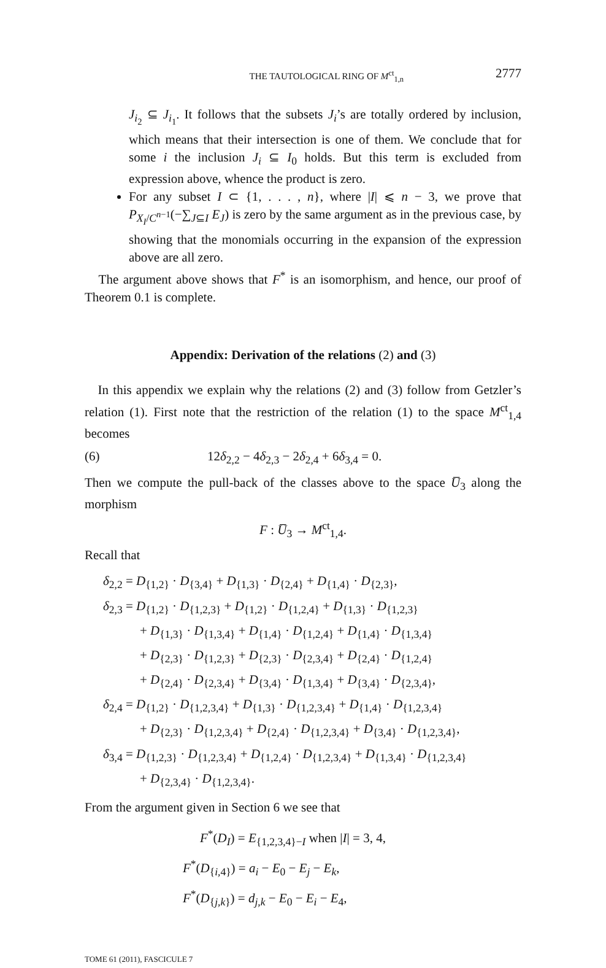THE TAUTOLOGICAL RING OF M<sup>ct</sup><sub>1,n</sub> 2777
J<sub>i<sub>2</sub></sub> ⊆ J<sub>i<sub>1</sub></sub>. It follows that the subsets J<sub>i</sub>’s are totally ordered by inclusion, which means that their intersection is one of them. We conclude that for some i the inclusion J<sub>i</sub> ⊆ I<sub>0</sub> holds. But this term is excluded from expression above, whence the product is zero.
For any subset I ⊂ {1, . . . , n}, where |I| ⩽ n − 3, we prove that P<sub>X<sub>I</sub>/C<sup>n−1</sup></sub>(−∑<sub>J⊆I</sub> E<sub>J</sub>) is zero by the same argument as in the previous case, by showing that the monomials occurring in the expansion of the expression above are all zero.
The argument above shows that F<sup>*</sup> is an isomorphism, and hence, our proof of Theorem 0.1 is complete.
Appendix: Derivation of the relations (2) and (3)
In this appendix we explain why the relations (2) and (3) follow from Getzler’s relation (1). First note that the restriction of the relation (1) to the space M<sup>ct</sup><sub>1,4</sub> becomes
(6) 12δ<sub>2,2</sub> − 4δ<sub>2,3</sub> − 2δ<sub>2,4</sub> + 6δ<sub>3,4</sub> = 0.
Then we compute the pull-back of the classes above to the space U̅<sub>3</sub> along the morphism
F : U̅<sub>3</sub> → M<sup>ct</sup><sub>1,4</sub>.
Recall that
δ<sub>2,2</sub> = D<sub>{1,2}</sub> · D<sub>{3,4}</sub> + D<sub>{1,3}</sub> · D<sub>{2,4}</sub> + D<sub>{1,4}</sub> · D<sub>{2,3}</sub>,
δ<sub>2,3</sub> = D<sub>{1,2}</sub> · D<sub>{1,2,3}</sub> + D<sub>{1,2}</sub> · D<sub>{1,2,4}</sub> + D<sub>{1,3}</sub> · D<sub>{1,2,3}</sub>
+ D<sub>{1,3}</sub> · D<sub>{1,3,4}</sub> + D<sub>{1,4}</sub> · D<sub>{1,2,4}</sub> + D<sub>{1,4}</sub> · D<sub>{1,3,4}</sub>
+ D<sub>{2,3}</sub> · D<sub>{1,2,3}</sub> + D<sub>{2,3}</sub> · D<sub>{2,3,4}</sub> + D<sub>{2,4}</sub> · D<sub>{1,2,4}</sub>
+ D<sub>{2,4}</sub> · D<sub>{2,3,4}</sub> + D<sub>{3,4}</sub> · D<sub>{1,3,4}</sub> + D<sub>{3,4}</sub> · D<sub>{2,3,4}</sub>,
δ<sub>2,4</sub> = D<sub>{1,2}</sub> · D<sub>{1,2,3,4}</sub> + D<sub>{1,3}</sub> · D<sub>{1,2,3,4}</sub> + D<sub>{1,4}</sub> · D<sub>{1,2,3,4}</sub>
+ D<sub>{2,3}</sub> · D<sub>{1,2,3,4}</sub> + D<sub>{2,4}</sub> · D<sub>{1,2,3,4}</sub> + D<sub>{3,4}</sub> · D<sub>{1,2,3,4}</sub>,
δ<sub>3,4</sub> = D<sub>{1,2,3}</sub> · D<sub>{1,2,3,4}</sub> + D<sub>{1,2,4}</sub> · D<sub>{1,2,3,4}</sub> + D<sub>{1,3,4}</sub> · D<sub>{1,2,3,4}</sub>
+ D<sub>{2,3,4}</sub> · D<sub>{1,2,3,4}</sub>.
From the argument given in Section 6 we see that
F<sup>*</sup>(D<sub>I</sub>) = E<sub>{1,2,3,4}−I</sub> when |I| = 3, 4,
F<sup>*</sup>(D<sub>{i,4}</sub>) = a<sub>i</sub> − E<sub>0</sub> − E<sub>j</sub> − E<sub>k</sub>,
F<sup>*</sup>(D<sub>{j,k}</sub>) = d<sub>j,k</sub> − E<sub>0</sub> − E<sub>i</sub> − E<sub>4</sub>,
TOME 61 (2011), FASCICULE 7